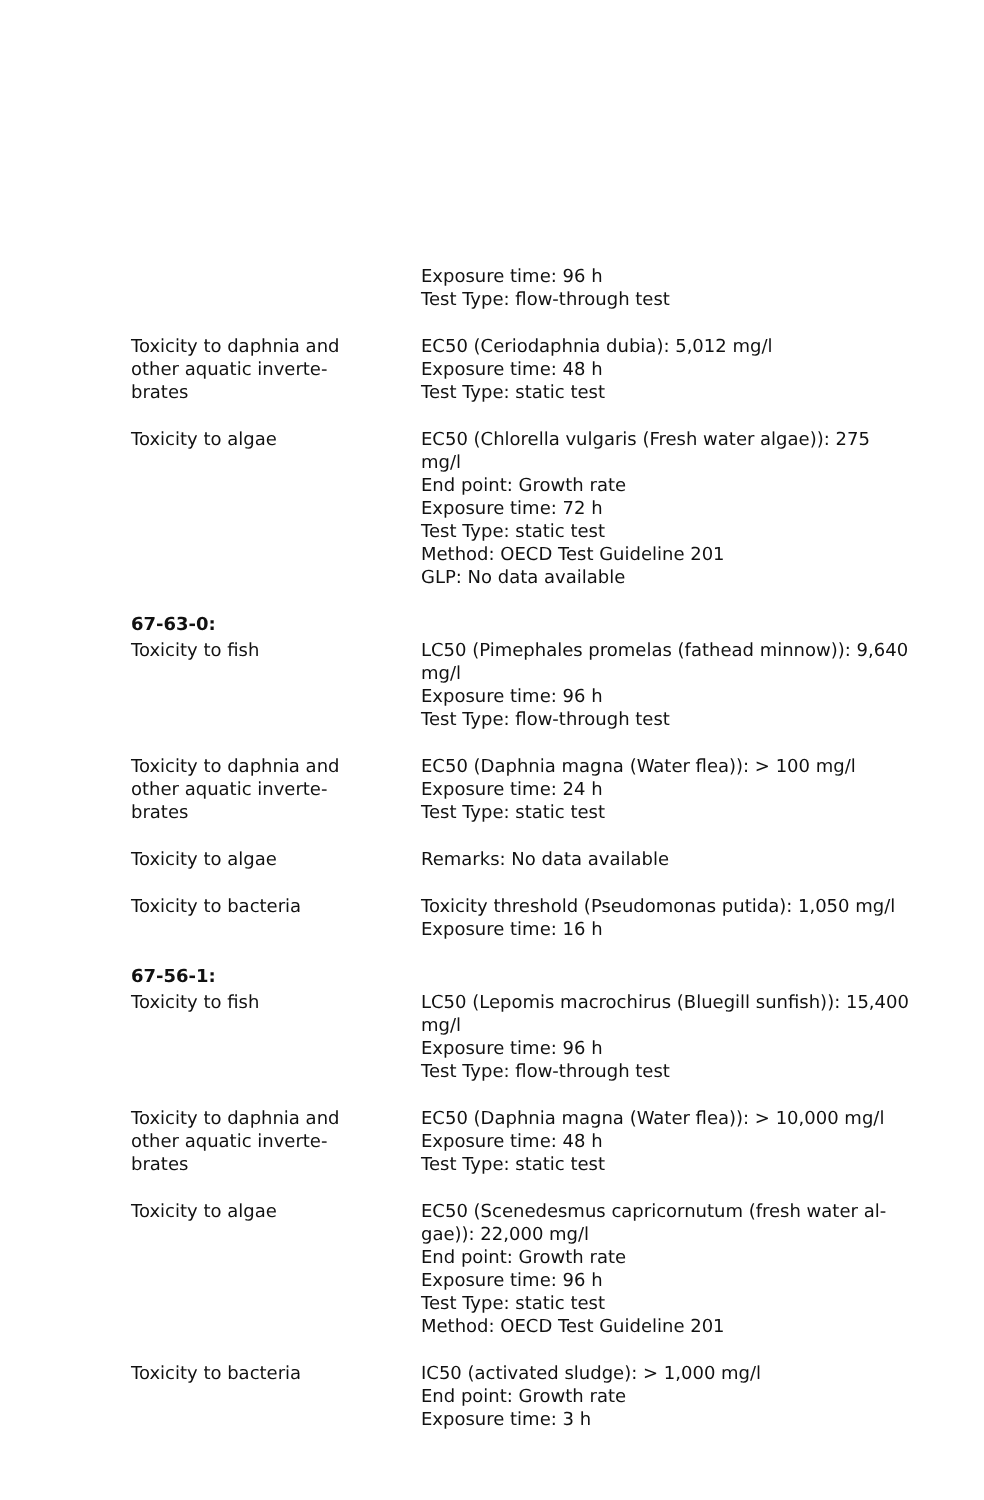Exposure time: 96 h
Test Type: flow-through test
Toxicity to daphnia and
other aquatic inverte-
brates
EC50 (Ceriodaphnia dubia): 5,012 mg/l
Exposure time: 48 h
Test Type: static test
Toxicity to algae EC50 (Chlorella vulgaris (Fresh water algae)): 275
mg/l
End point: Growth rate
Exposure time: 72 h
Test Type: static test
Method: OECD Test Guideline 201
GLP: No data available
67-63-0:
Toxicity to fish LC50 (Pimephales promelas (fathead minnow)): 9,640
mg/l
Exposure time: 96 h
Test Type: flow-through test
Toxicity to daphnia and
other aquatic inverte-
brates
EC50 (Daphnia magna (Water flea)): > 100 mg/l
Exposure time: 24 h
Test Type: static test
Toxicity to algae Remarks: No data available
Toxicity to bacteria Toxicity threshold (Pseudomonas putida): 1,050 mg/l
Exposure time: 16 h
67-56-1:
Toxicity to fish LC50 (Lepomis macrochirus (Bluegill sunfish)): 15,400
mg/l
Exposure time: 96 h
Test Type: flow-through test
Toxicity to daphnia and
other aquatic inverte-
brates
EC50 (Daphnia magna (Water flea)): > 10,000 mg/l
Exposure time: 48 h
Test Type: static test
Toxicity to algae EC50 (Scenedesmus capricornutum (fresh water al-
gae)): 22,000 mg/l
End point: Growth rate
Exposure time: 96 h
Test Type: static test
Method: OECD Test Guideline 201
Toxicity to bacteria IC50 (activated sludge): > 1,000 mg/l
End point: Growth rate
Exposure time: 3 h